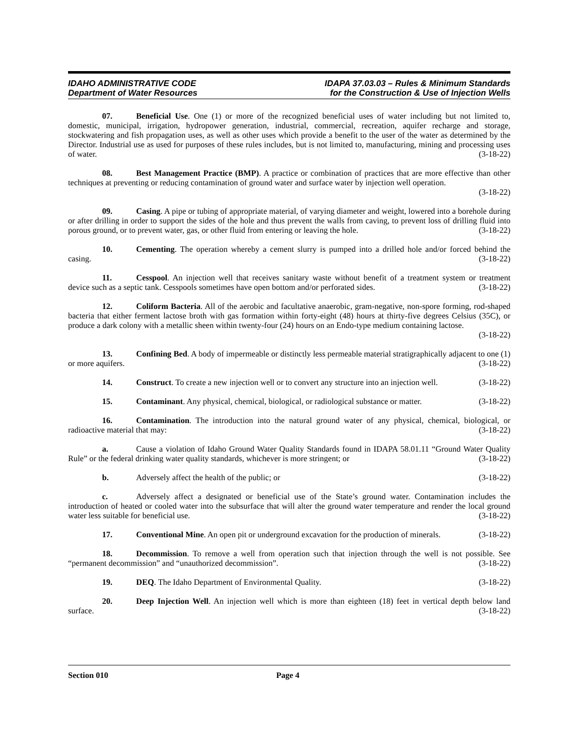IDAHO ADMINISTRATIVE CODE
Department of Water Resources
IDAPA 37.03.03 – Rules & Minimum Standards
for the Construction & Use of Injection Wells
07. Beneficial Use. One (1) or more of the recognized beneficial uses of water including but not limited to, domestic, municipal, irrigation, hydropower generation, industrial, commercial, recreation, aquifer recharge and storage, stockwatering and fish propagation uses, as well as other uses which provide a benefit to the user of the water as determined by the Director. Industrial use as used for purposes of these rules includes, but is not limited to, manufacturing, mining and processing uses of water. (3-18-22)
08. Best Management Practice (BMP). A practice or combination of practices that are more effective than other techniques at preventing or reducing contamination of ground water and surface water by injection well operation. (3-18-22)
09. Casing. A pipe or tubing of appropriate material, of varying diameter and weight, lowered into a borehole during or after drilling in order to support the sides of the hole and thus prevent the walls from caving, to prevent loss of drilling fluid into porous ground, or to prevent water, gas, or other fluid from entering or leaving the hole. (3-18-22)
10. Cementing. The operation whereby a cement slurry is pumped into a drilled hole and/or forced behind the casing. (3-18-22)
11. Cesspool. An injection well that receives sanitary waste without benefit of a treatment system or treatment device such as a septic tank. Cesspools sometimes have open bottom and/or perforated sides. (3-18-22)
12. Coliform Bacteria. All of the aerobic and facultative anaerobic, gram-negative, non-spore forming, rod-shaped bacteria that either ferment lactose broth with gas formation within forty-eight (48) hours at thirty-five degrees Celsius (35C), or produce a dark colony with a metallic sheen within twenty-four (24) hours on an Endo-type medium containing lactose. (3-18-22)
13. Confining Bed. A body of impermeable or distinctly less permeable material stratigraphically adjacent to one (1) or more aquifers. (3-18-22)
14. Construct. To create a new injection well or to convert any structure into an injection well. (3-18-22)
15. Contaminant. Any physical, chemical, biological, or radiological substance or matter. (3-18-22)
16. Contamination. The introduction into the natural ground water of any physical, chemical, biological, or radioactive material that may: (3-18-22)
a. Cause a violation of Idaho Ground Water Quality Standards found in IDAPA 58.01.11 “Ground Water Quality Rule” or the federal drinking water quality standards, whichever is more stringent; or (3-18-22)
b. Adversely affect the health of the public; or (3-18-22)
c. Adversely affect a designated or beneficial use of the State’s ground water. Contamination includes the introduction of heated or cooled water into the subsurface that will alter the ground water temperature and render the local ground water less suitable for beneficial use. (3-18-22)
17. Conventional Mine. An open pit or underground excavation for the production of minerals. (3-18-22)
18. Decommission. To remove a well from operation such that injection through the well is not possible. See “permanent decommission” and “unauthorized decommission”. (3-18-22)
19. DEQ. The Idaho Department of Environmental Quality. (3-18-22)
20. Deep Injection Well. An injection well which is more than eighteen (18) feet in vertical depth below land surface. (3-18-22)
Section 010 Page 4